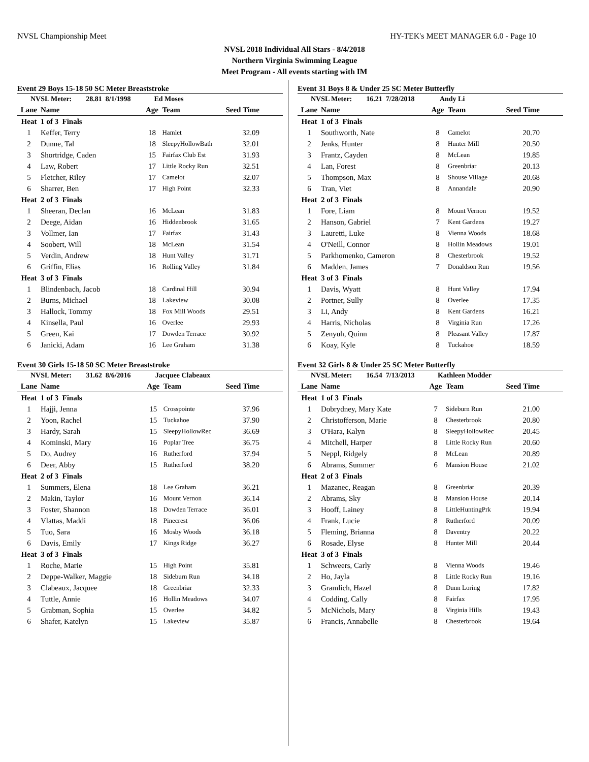NVSL Championship Meet HY-TEK's MEET MANAGER 6.0 - Page 10
NVSL 2018 Individual All Stars - 8/4/2018
Northern Virginia Swimming League
Meet Program - All events starting with IM
Event 29 Boys 15-18 50 SC Meter Breaststroke
| NVSL Meter: 28.81 8/1/1998 | | Ed Moses | | |
| Lane | Name | Age | Team | Seed Time |
| Heat | 1 of 3 Finals | | | |
| 1 | Keffer, Terry | 18 | Hamlet | 32.09 |
| 2 | Dunne, Tal | 18 | SleepyHollowBath | 32.01 |
| 3 | Shortridge, Caden | 15 | Fairfax Club Est | 31.93 |
| 4 | Law, Robert | 17 | Little Rocky Run | 32.51 |
| 5 | Fletcher, Riley | 17 | Camelot | 32.07 |
| 6 | Sharrer, Ben | 17 | High Point | 32.33 |
| Heat | 2 of 3 Finals | | | |
| 1 | Sheeran, Declan | 16 | McLean | 31.83 |
| 2 | Deege, Aidan | 16 | Hiddenbrook | 31.65 |
| 3 | Vollmer, Ian | 17 | Fairfax | 31.43 |
| 4 | Soobert, Will | 18 | McLean | 31.54 |
| 5 | Verdin, Andrew | 18 | Hunt Valley | 31.71 |
| 6 | Griffin, Elias | 16 | Rolling Valley | 31.84 |
| Heat | 3 of 3 Finals | | | |
| 1 | Blindenbach, Jacob | 18 | Cardinal Hill | 30.94 |
| 2 | Burns, Michael | 18 | Lakeview | 30.08 |
| 3 | Hallock, Tommy | 18 | Fox Mill Woods | 29.51 |
| 4 | Kinsella, Paul | 16 | Overlee | 29.93 |
| 5 | Green, Kai | 17 | Dowden Terrace | 30.92 |
| 6 | Janicki, Adam | 16 | Lee Graham | 31.38 |
Event 30 Girls 15-18 50 SC Meter Breaststroke
| NVSL Meter: 31.62 8/6/2016 | | Jacquee Clabeaux | | |
| Lane | Name | Age | Team | Seed Time |
| Heat | 1 of 3 Finals | | | |
| 1 | Hajji, Jenna | 15 | Crosspointe | 37.96 |
| 2 | Yoon, Rachel | 15 | Tuckahoe | 37.90 |
| 3 | Hardy, Sarah | 15 | SleepyHollowRec | 36.69 |
| 4 | Kominski, Mary | 16 | Poplar Tree | 36.75 |
| 5 | Do, Audrey | 16 | Rutherford | 37.94 |
| 6 | Deer, Abby | 15 | Rutherford | 38.20 |
| Heat | 2 of 3 Finals | | | |
| 1 | Summers, Elena | 18 | Lee Graham | 36.21 |
| 2 | Makin, Taylor | 16 | Mount Vernon | 36.14 |
| 3 | Foster, Shannon | 18 | Dowden Terrace | 36.01 |
| 4 | Vlattas, Maddi | 18 | Pinecrest | 36.06 |
| 5 | Tuo, Sara | 16 | Mosby Woods | 36.18 |
| 6 | Davis, Emily | 17 | Kings Ridge | 36.27 |
| Heat | 3 of 3 Finals | | | |
| 1 | Roche, Marie | 15 | High Point | 35.81 |
| 2 | Deppe-Walker, Maggie | 18 | Sideburn Run | 34.18 |
| 3 | Clabeaux, Jacquee | 18 | Greenbriar | 32.33 |
| 4 | Tuttle, Annie | 16 | Hollin Meadows | 34.07 |
| 5 | Grabman, Sophia | 15 | Overlee | 34.82 |
| 6 | Shafer, Katelyn | 15 | Lakeview | 35.87 |
Event 31 Boys 8 & Under 25 SC Meter Butterfly
| NVSL Meter: 16.21 7/28/2018 | | Andy Li | | |
| Lane | Name | Age | Team | Seed Time |
| Heat | 1 of 3 Finals | | | |
| 1 | Southworth, Nate | 8 | Camelot | 20.70 |
| 2 | Jenks, Hunter | 8 | Hunter Mill | 20.50 |
| 3 | Frantz, Cayden | 8 | McLean | 19.85 |
| 4 | Lan, Forest | 8 | Greenbriar | 20.13 |
| 5 | Thompson, Max | 8 | Shouse Village | 20.68 |
| 6 | Tran, Viet | 8 | Annandale | 20.90 |
| Heat | 2 of 3 Finals | | | |
| 1 | Fore, Liam | 8 | Mount Vernon | 19.52 |
| 2 | Hanson, Gabriel | 7 | Kent Gardens | 19.27 |
| 3 | Lauretti, Luke | 8 | Vienna Woods | 18.68 |
| 4 | O'Neill, Connor | 8 | Hollin Meadows | 19.01 |
| 5 | Parkhomenko, Cameron | 8 | Chesterbrook | 19.52 |
| 6 | Madden, James | 7 | Donaldson Run | 19.56 |
| Heat | 3 of 3 Finals | | | |
| 1 | Davis, Wyatt | 8 | Hunt Valley | 17.94 |
| 2 | Portner, Sully | 8 | Overlee | 17.35 |
| 3 | Li, Andy | 8 | Kent Gardens | 16.21 |
| 4 | Harris, Nicholas | 8 | Virginia Run | 17.26 |
| 5 | Zenyuh, Quinn | 8 | Pleasant Valley | 17.87 |
| 6 | Koay, Kyle | 8 | Tuckahoe | 18.59 |
Event 32 Girls 8 & Under 25 SC Meter Butterfly
| NVSL Meter: 16.54 7/13/2013 | | Kathleen Modder | | |
| Lane | Name | Age | Team | Seed Time |
| Heat | 1 of 3 Finals | | | |
| 1 | Dobrydney, Mary Kate | 7 | Sideburn Run | 21.00 |
| 2 | Christofferson, Marie | 8 | Chesterbrook | 20.80 |
| 3 | O'Hara, Kalyn | 8 | SleepyHollowRec | 20.45 |
| 4 | Mitchell, Harper | 8 | Little Rocky Run | 20.60 |
| 5 | Neppl, Ridgely | 8 | McLean | 20.89 |
| 6 | Abrams, Summer | 6 | Mansion House | 21.02 |
| Heat | 2 of 3 Finals | | | |
| 1 | Mazanec, Reagan | 8 | Greenbriar | 20.39 |
| 2 | Abrams, Sky | 8 | Mansion House | 20.14 |
| 3 | Hooff, Lainey | 8 | LittleHuntingPrk | 19.94 |
| 4 | Frank, Lucie | 8 | Rutherford | 20.09 |
| 5 | Fleming, Brianna | 8 | Daventry | 20.22 |
| 6 | Rosade, Elyse | 8 | Hunter Mill | 20.44 |
| Heat | 3 of 3 Finals | | | |
| 1 | Schweers, Carly | 8 | Vienna Woods | 19.46 |
| 2 | Ho, Jayla | 8 | Little Rocky Run | 19.16 |
| 3 | Gramlich, Hazel | 8 | Dunn Loring | 17.82 |
| 4 | Codding, Cally | 8 | Fairfax | 17.95 |
| 5 | McNichols, Mary | 8 | Virginia Hills | 19.43 |
| 6 | Francis, Annabelle | 8 | Chesterbrook | 19.64 |